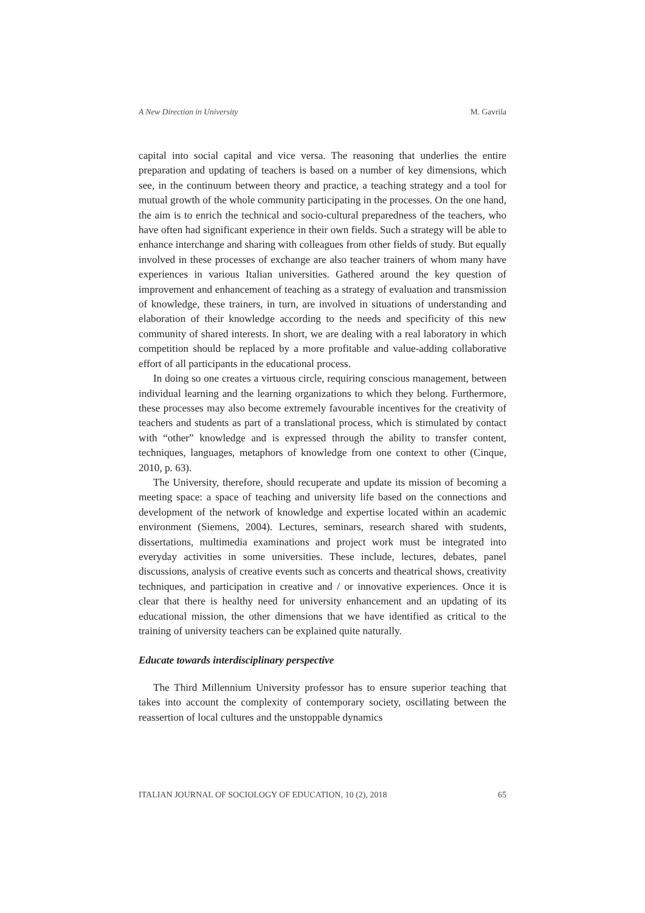A New Direction in University M. Gavrila
capital into social capital and vice versa. The reasoning that underlies the entire preparation and updating of teachers is based on a number of key dimensions, which see, in the continuum between theory and practice, a teaching strategy and a tool for mutual growth of the whole community participating in the processes. On the one hand, the aim is to enrich the technical and socio-cultural preparedness of the teachers, who have often had significant experience in their own fields. Such a strategy will be able to enhance interchange and sharing with colleagues from other fields of study. But equally involved in these processes of exchange are also teacher trainers of whom many have experiences in various Italian universities. Gathered around the key question of improvement and enhancement of teaching as a strategy of evaluation and transmission of knowledge, these trainers, in turn, are involved in situations of understanding and elaboration of their knowledge according to the needs and specificity of this new community of shared interests. In short, we are dealing with a real laboratory in which competition should be replaced by a more profitable and value-adding collaborative effort of all participants in the educational process.
In doing so one creates a virtuous circle, requiring conscious management, between individual learning and the learning organizations to which they belong. Furthermore, these processes may also become extremely favourable incentives for the creativity of teachers and students as part of a translational process, which is stimulated by contact with “other” knowledge and is expressed through the ability to transfer content, techniques, languages, metaphors of knowledge from one context to other (Cinque, 2010, p. 63).
The University, therefore, should recuperate and update its mission of becoming a meeting space: a space of teaching and university life based on the connections and development of the network of knowledge and expertise located within an academic environment (Siemens, 2004). Lectures, seminars, research shared with students, dissertations, multimedia examinations and project work must be integrated into everyday activities in some universities. These include, lectures, debates, panel discussions, analysis of creative events such as concerts and theatrical shows, creativity techniques, and participation in creative and / or innovative experiences. Once it is clear that there is healthy need for university enhancement and an updating of its educational mission, the other dimensions that we have identified as critical to the training of university teachers can be explained quite naturally.
Educate towards interdisciplinary perspective
The Third Millennium University professor has to ensure superior teaching that takes into account the complexity of contemporary society, oscillating between the reassertion of local cultures and the unstoppable dynamics
ITALIAN JOURNAL OF SOCIOLOGY OF EDUCATION, 10 (2), 2018 65